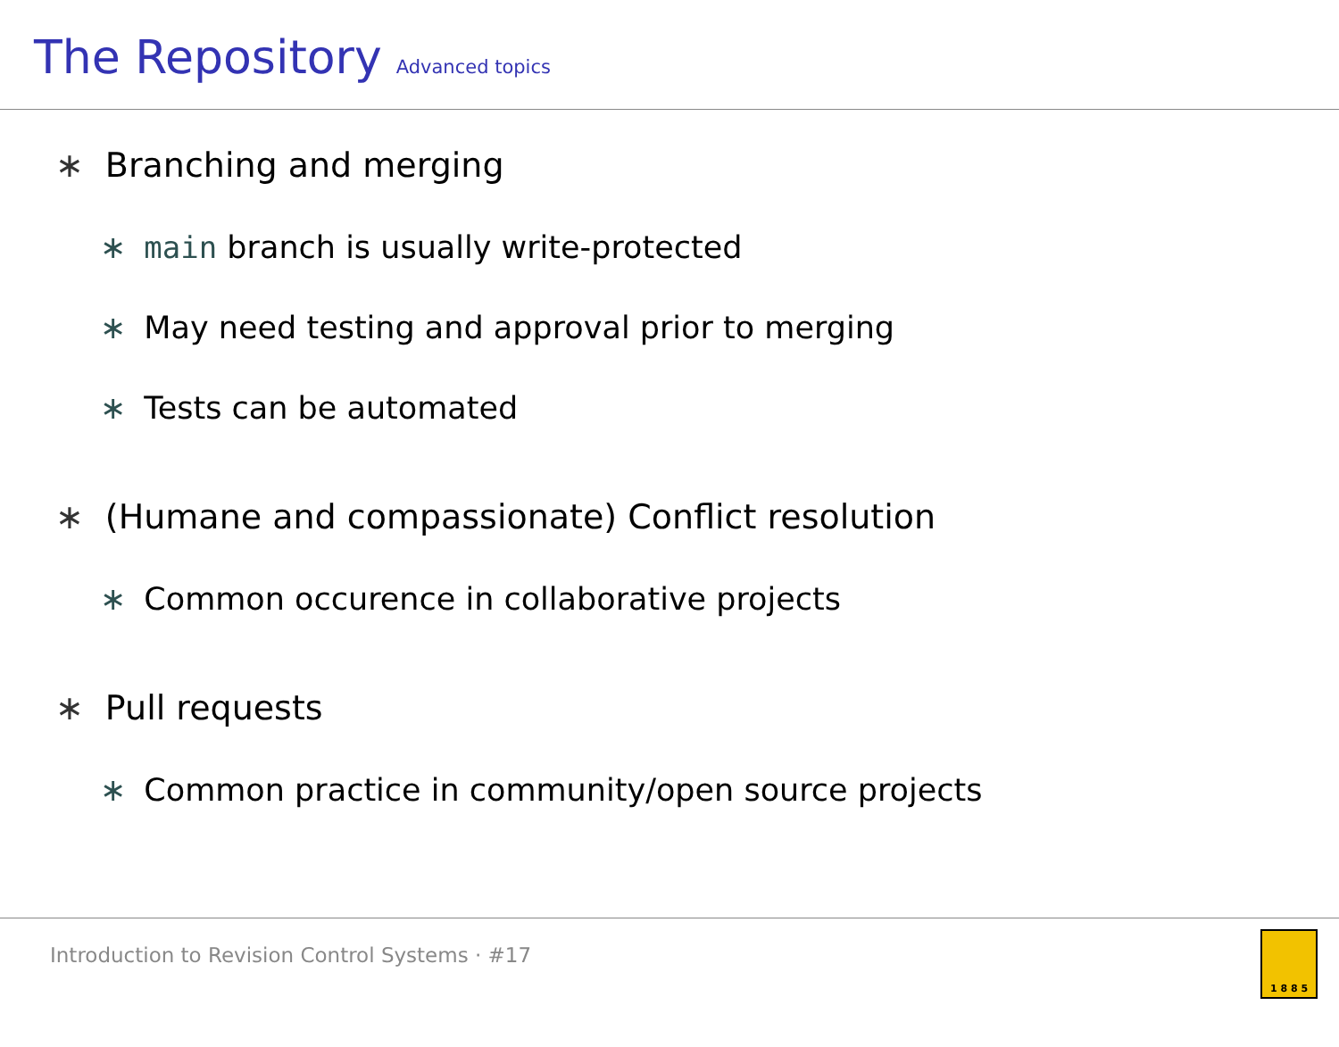The Repository
Advanced topics
∗ Branching and merging
∗ main branch is usually write-protected
∗ May need testing and approval prior to merging
∗ Tests can be automated
∗ (Humane and compassionate) Conflict resolution
∗ Common occurence in collaborative projects
∗ Pull requests
∗ Common practice in community/open source projects
Introduction to Revision Control Systems · #17
1 8 8 5